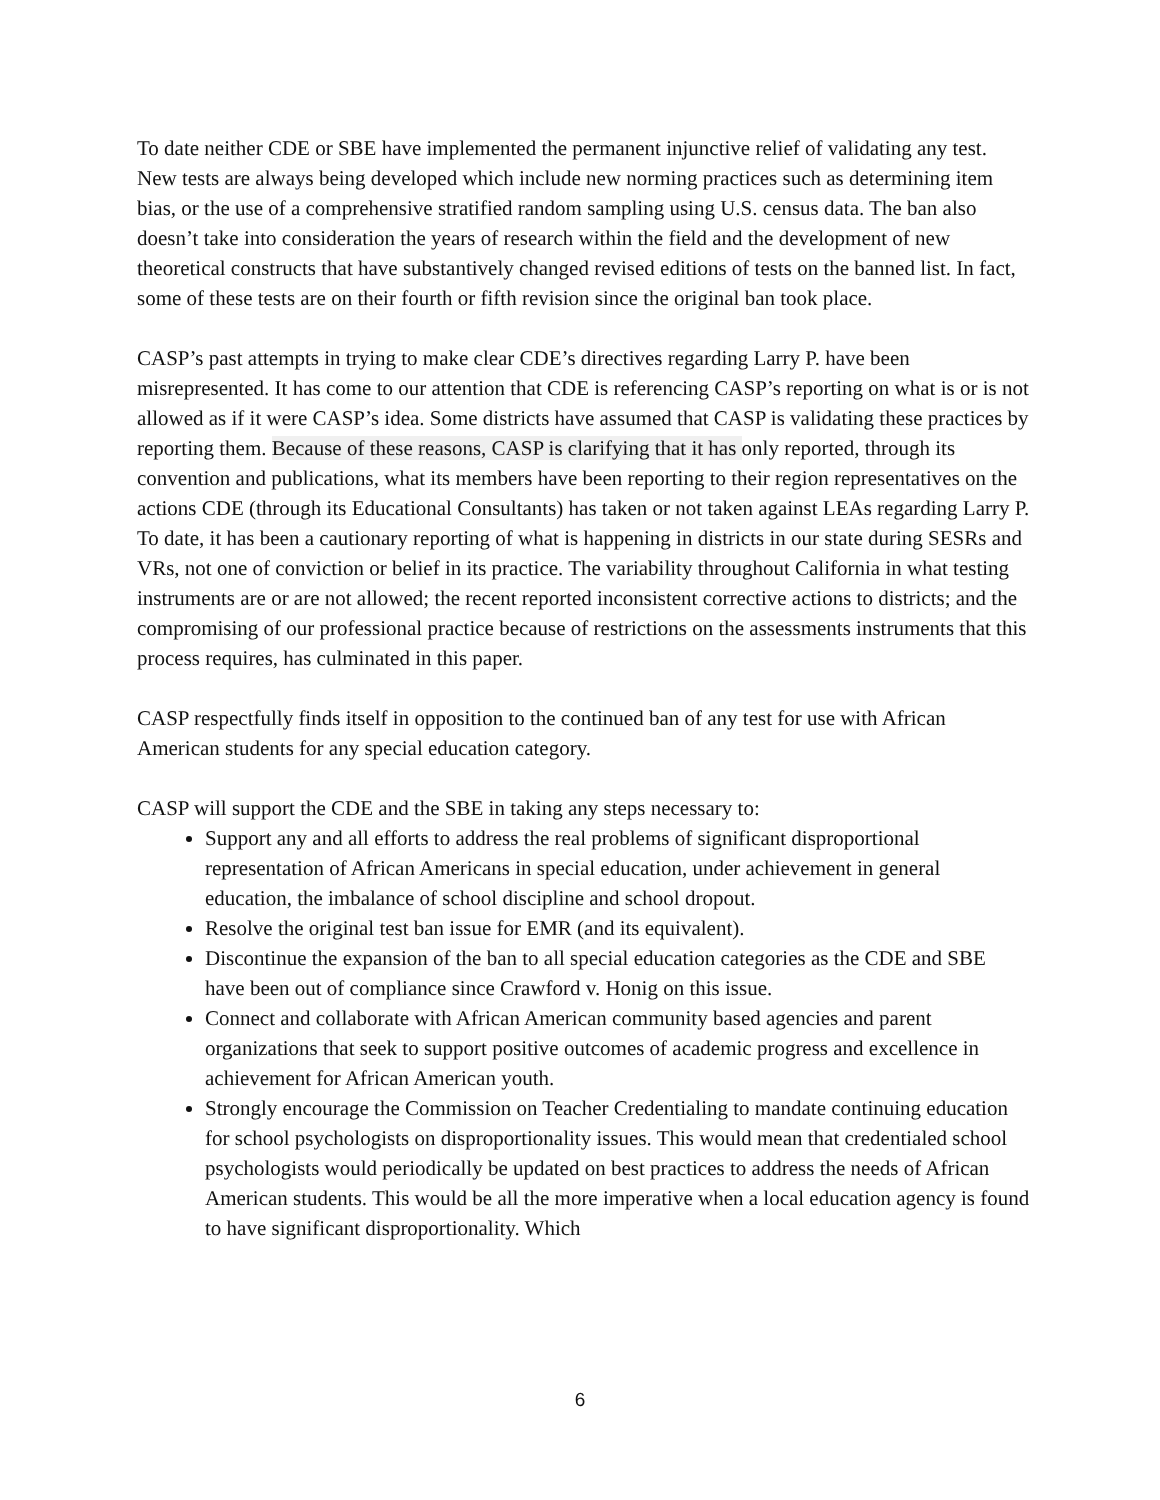To date neither CDE or SBE have implemented the permanent injunctive relief of validating any test. New tests are always being developed which include new norming practices such as determining item bias, or the use of a comprehensive stratified random sampling using U.S. census data. The ban also doesn’t take into consideration the years of research within the field and the development of new theoretical constructs that have substantively changed revised editions of tests on the banned list. In fact, some of these tests are on their fourth or fifth revision since the original ban took place.
CASP’s past attempts in trying to make clear CDE’s directives regarding Larry P. have been misrepresented. It has come to our attention that CDE is referencing CASP’s reporting on what is or is not allowed as if it were CASP’s idea. Some districts have assumed that CASP is validating these practices by reporting them. Because of these reasons, CASP is clarifying that it has only reported, through its convention and publications, what its members have been reporting to their region representatives on the actions CDE (through its Educational Consultants) has taken or not taken against LEAs regarding Larry P. To date, it has been a cautionary reporting of what is happening in districts in our state during SESRs and VRs, not one of conviction or belief in its practice. The variability throughout California in what testing instruments are or are not allowed; the recent reported inconsistent corrective actions to districts; and the compromising of our professional practice because of restrictions on the assessments instruments that this process requires, has culminated in this paper.
CASP respectfully finds itself in opposition to the continued ban of any test for use with African American students for any special education category.
CASP will support the CDE and the SBE in taking any steps necessary to:
Support any and all efforts to address the real problems of significant disproportional representation of African Americans in special education, under achievement in general education, the imbalance of school discipline and school dropout.
Resolve the original test ban issue for EMR (and its equivalent).
Discontinue the expansion of the ban to all special education categories as the CDE and SBE have been out of compliance since Crawford v. Honig on this issue.
Connect and collaborate with African American community based agencies and parent organizations that seek to support positive outcomes of academic progress and excellence in achievement for African American youth.
Strongly encourage the Commission on Teacher Credentialing to mandate continuing education for school psychologists on disproportionality issues. This would mean that credentialed school psychologists would periodically be updated on best practices to address the needs of African American students. This would be all the more imperative when a local education agency is found to have significant disproportionality. Which
6